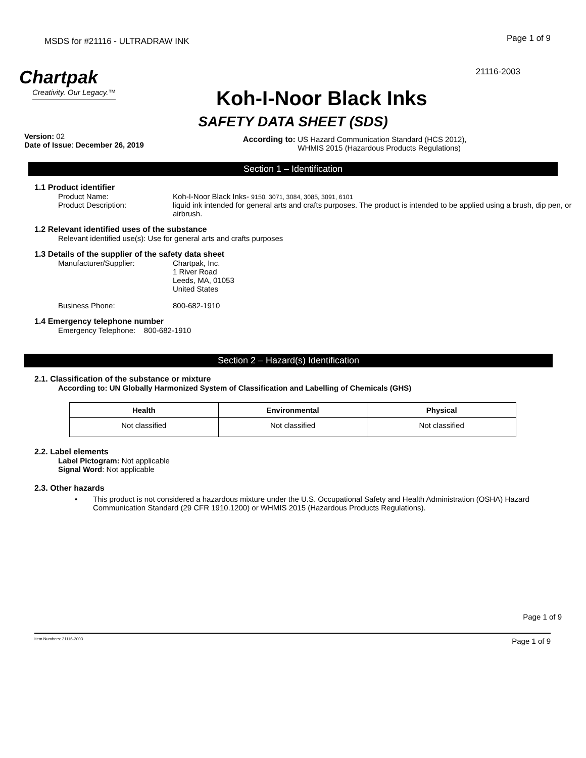MSDS for #21116 - ULTRADRAW INK
Page 1 of 9
Chartpak
Creativity. Our Legacy.™
21116-2003
Koh-I-Noor Black Inks
SAFETY DATA SHEET (SDS)
Version: 02
Date of Issue: December 26, 2019
According to: US Hazard Communication Standard (HCS 2012), WHMIS 2015 (Hazardous Products Regulations)
Section 1 – Identification
1.1 Product identifier
Product Name: Koh-I-Noor Black Inks- 9150, 3071, 3084, 3085, 3091, 6101
Product Description: liquid ink intended for general arts and crafts purposes. The product is intended to be applied using a brush, dip pen, or airbrush.
1.2 Relevant identified uses of the substance
Relevant identified use(s): Use for general arts and crafts purposes
1.3 Details of the supplier of the safety data sheet
Manufacturer/Supplier: Chartpak, Inc.
1 River Road
Leeds, MA, 01053
United States
Business Phone: 800-682-1910
1.4 Emergency telephone number
Emergency Telephone: 800-682-1910
Section 2 – Hazard(s) Identification
2.1. Classification of the substance or mixture
According to: UN Globally Harmonized System of Classification and Labelling of Chemicals (GHS)
| Health | Environmental | Physical |
| --- | --- | --- |
| Not classified | Not classified | Not classified |
2.2. Label elements
Label Pictogram: Not applicable
Signal Word: Not applicable
2.3. Other hazards
• This product is not considered a hazardous mixture under the U.S. Occupational Safety and Health Administration (OSHA) Hazard Communication Standard (29 CFR 1910.1200) or WHMIS 2015 (Hazardous Products Regulations).
Page 1 of 9
Item Numbers: 21116-2003 Page 1 of 9